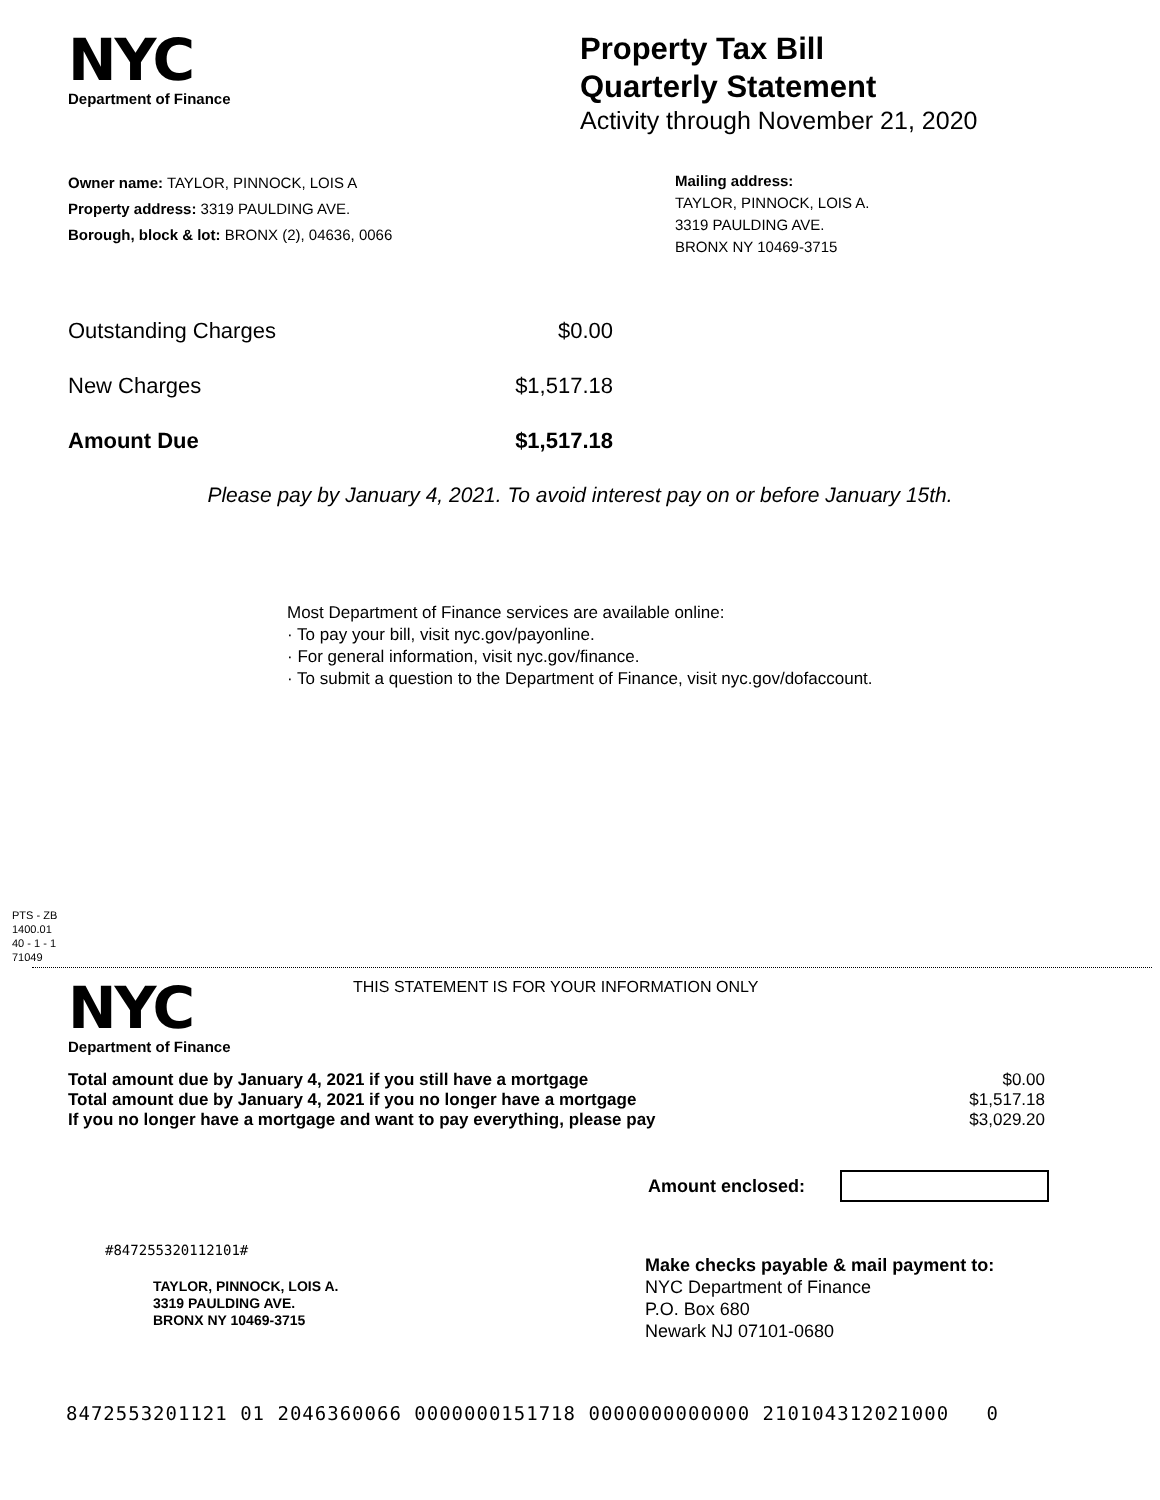NYC
Department of Finance
Property Tax Bill
Quarterly Statement
Activity through November 21, 2020
Owner name: TAYLOR, PINNOCK, LOIS A
Property address: 3319 PAULDING AVE.
Borough, block & lot: BRONX (2), 04636, 0066
Mailing address:
TAYLOR, PINNOCK, LOIS A.
3319 PAULDING AVE.
BRONX NY 10469-3715
Outstanding Charges $0.00
New Charges $1,517.18
Amount Due $1,517.18
Please pay by January 4, 2021. To avoid interest pay on or before January 15th.
Most Department of Finance services are available online:
· To pay your bill, visit nyc.gov/payonline.
· For general information, visit nyc.gov/finance.
· To submit a question to the Department of Finance, visit nyc.gov/dofaccount.
PTS - ZB
1400.01
40 - 1 - 1
71049
NYC
Department of Finance
THIS STATEMENT IS FOR YOUR INFORMATION ONLY
Total amount due by January 4, 2021 if you still have a mortgage $0.00
Total amount due by January 4, 2021 if you no longer have a mortgage $1,517.18
If you no longer have a mortgage and want to pay everything, please pay $3,029.20
Amount enclosed:
#847255320112101#
TAYLOR, PINNOCK, LOIS A.
3319 PAULDING AVE.
BRONX NY 10469-3715
Make checks payable & mail payment to:
NYC Department of Finance
P.O. Box 680
Newark NJ 07101-0680
8472553201121 01 2046360066 0000000151718 0000000000000 210104312021000 0